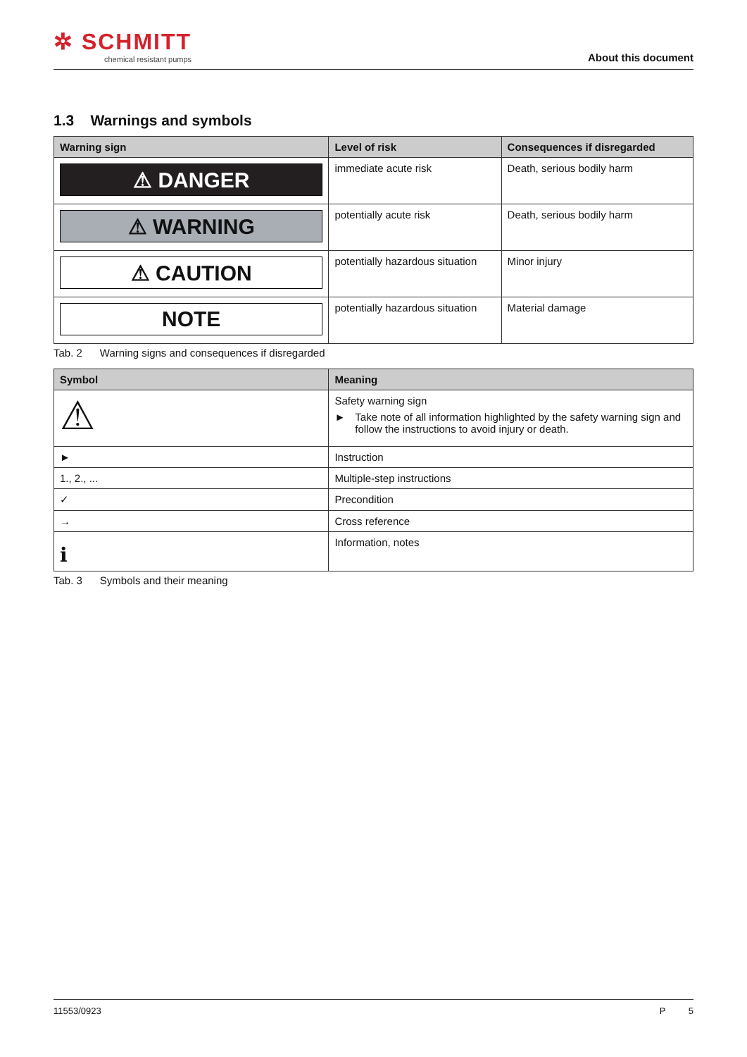✲ SCHMITT
chemical resistant pumps
About this document
1.3 Warnings and symbols
| Warning sign | Level of risk | Consequences if disregarded |
| --- | --- | --- |
| ⚠ DANGER | immediate acute risk | Death, serious bodily harm |
| ⚠ WARNING | potentially acute risk | Death, serious bodily harm |
| ⚠ CAUTION | potentially hazardous situation | Minor injury |
| NOTE | potentially hazardous situation | Material damage |
Tab. 2 Warning signs and consequences if disregarded
| Symbol | Meaning |
| --- | --- |
| ⚠ | Safety warning sign ► Take note of all information highlighted by the safety warning sign and follow the instructions to avoid injury or death. |
| ► | Instruction |
| 1., 2., ... | Multiple-step instructions |
| ✓ | Precondition |
| → | Cross reference |
| ℹ | Information, notes |
Tab. 3 Symbols and their meaning
11553/0923 P 5